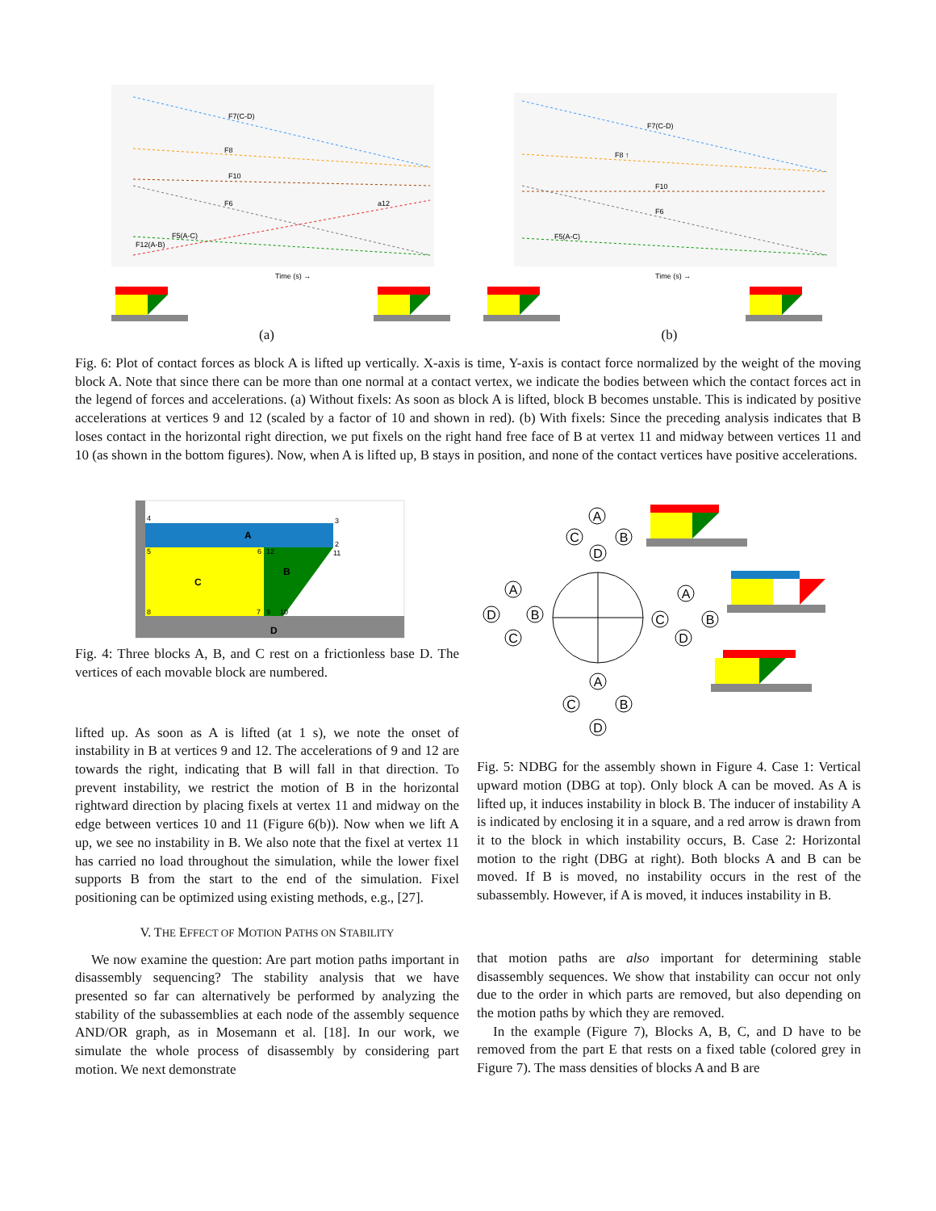F7(C-D)
F8
F10
F6
a12
F5(A-C)
F12(A-B)
Time (s) →
(a)
F7(C-D)
F8 ↑
F10
F6
F5(A-C)
Time (s) →
(b)
Fig. 6: Plot of contact forces as block A is lifted up vertically. X-axis is time, Y-axis is contact force normalized by the weight of the moving block A. Note that since there can be more than one normal at a contact vertex, we indicate the bodies between which the contact forces act in the legend of forces and accelerations. (a) Without fixels: As soon as block A is lifted, block B becomes unstable. This is indicated by positive accelerations at vertices 9 and 12 (scaled by a factor of 10 and shown in red). (b) With fixels: Since the preceding analysis indicates that B loses contact in the horizontal right direction, we put fixels on the right hand free face of B at vertex 11 and midway between vertices 11 and 10 (as shown in the bottom figures). Now, when A is lifted up, B stays in position, and none of the contact vertices have positive accelerations.
A
C
B
D
4
3
2
5
6
12
11
8
7
9
10
Fig. 4: Three blocks A, B, and C rest on a frictionless base D. The vertices of each movable block are numbered.
lifted up. As soon as A is lifted (at 1 s), we note the onset of instability in B at vertices 9 and 12. The accelerations of 9 and 12 are towards the right, indicating that B will fall in that direction. To prevent instability, we restrict the motion of B in the horizontal rightward direction by placing fixels at vertex 11 and midway on the edge between vertices 10 and 11 (Figure 6(b)). Now when we lift A up, we see no instability in B. We also note that the fixel at vertex 11 has carried no load throughout the simulation, while the lower fixel supports B from the start to the end of the simulation. Fixel positioning can be optimized using existing methods, e.g., [27].
V. THE EFFECT OF MOTION PATHS ON STABILITY
We now examine the question: Are part motion paths important in disassembly sequencing? The stability analysis that we have presented so far can alternatively be performed by analyzing the stability of the subassemblies at each node of the assembly sequence AND/OR graph, as in Mosemann et al. [18]. In our work, we simulate the whole process of disassembly by considering part motion. We next demonstrate
A
C
B
D
A
D
B
C
A
C
B
D
A
C
B
D
Fig. 5: NDBG for the assembly shown in Figure 4. Case 1: Vertical upward motion (DBG at top). Only block A can be moved. As A is lifted up, it induces instability in block B. The inducer of instability A is indicated by enclosing it in a square, and a red arrow is drawn from it to the block in which instability occurs, B. Case 2: Horizontal motion to the right (DBG at right). Both blocks A and B can be moved. If B is moved, no instability occurs in the rest of the subassembly. However, if A is moved, it induces instability in B.
that motion paths are also important for determining stable disassembly sequences. We show that instability can occur not only due to the order in which parts are removed, but also depending on the motion paths by which they are removed.
In the example (Figure 7), Blocks A, B, C, and D have to be removed from the part E that rests on a fixed table (colored grey in Figure 7). The mass densities of blocks A and B are